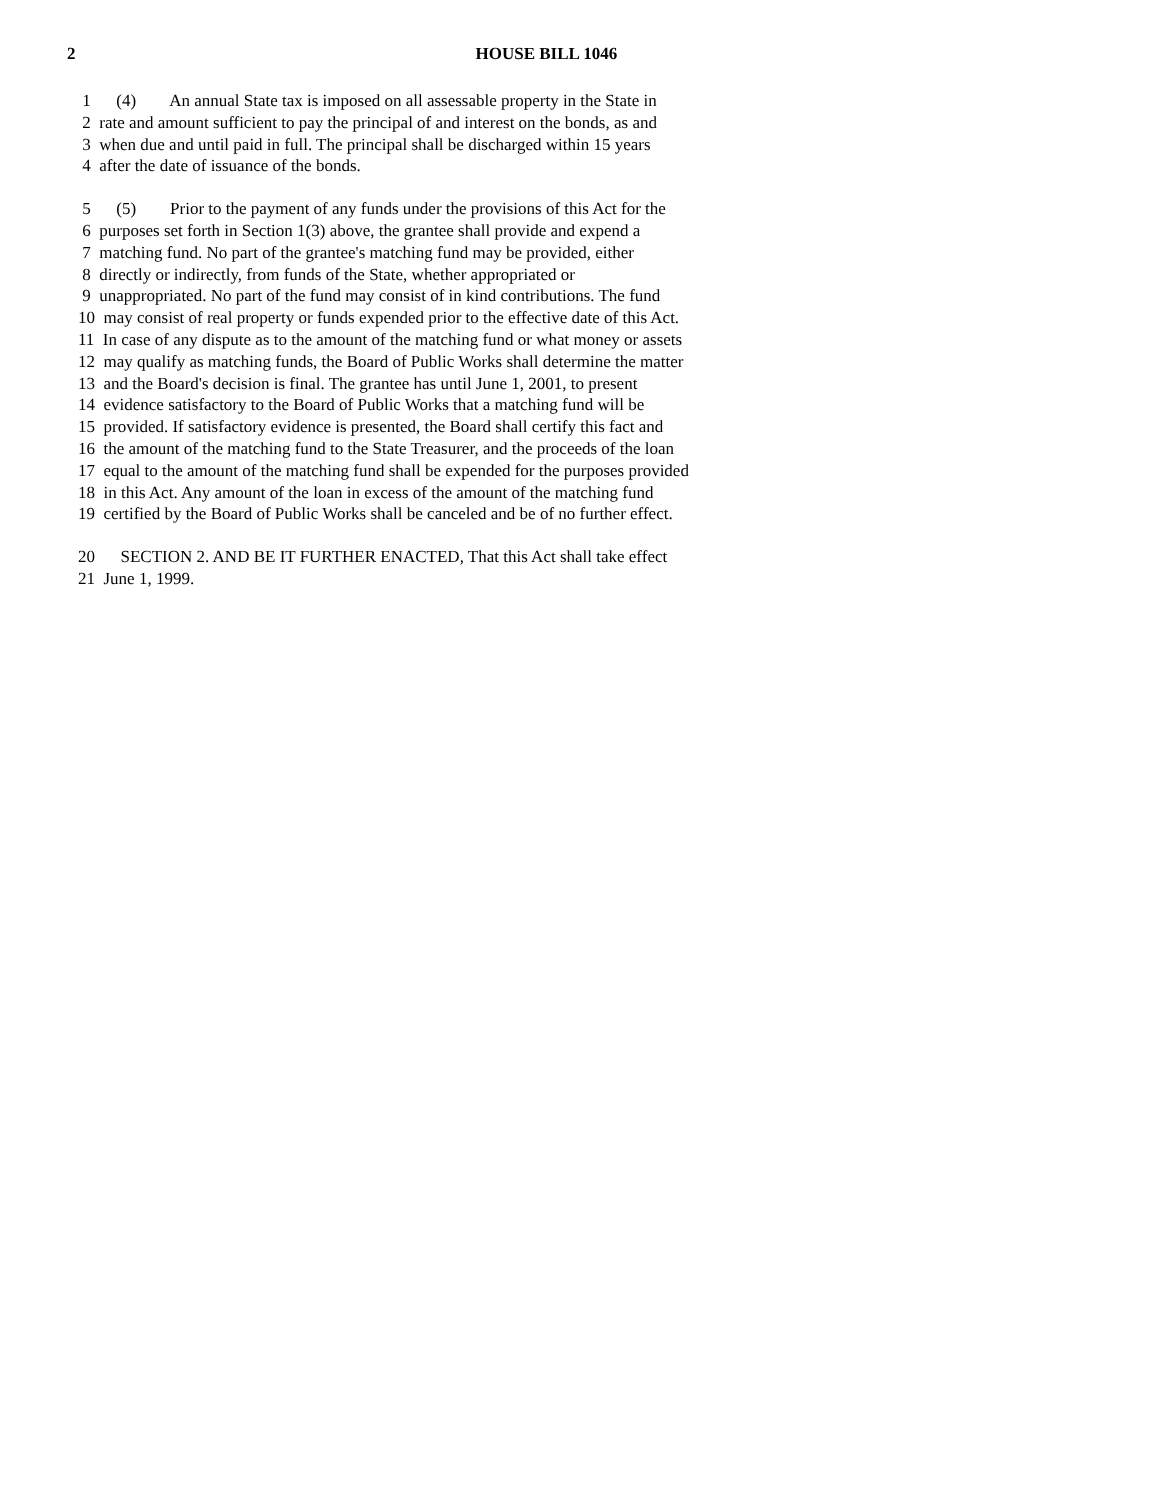2 HOUSE BILL 1046
1 (4) An annual State tax is imposed on all assessable property in the State in
2 rate and amount sufficient to pay the principal of and interest on the bonds, as and
3 when due and until paid in full. The principal shall be discharged within 15 years
4 after the date of issuance of the bonds.
5 (5) Prior to the payment of any funds under the provisions of this Act for the
6 purposes set forth in Section 1(3) above, the grantee shall provide and expend a
7 matching fund. No part of the grantee's matching fund may be provided, either
8 directly or indirectly, from funds of the State, whether appropriated or
9 unappropriated. No part of the fund may consist of in kind contributions. The fund
10 may consist of real property or funds expended prior to the effective date of this Act.
11 In case of any dispute as to the amount of the matching fund or what money or assets
12 may qualify as matching funds, the Board of Public Works shall determine the matter
13 and the Board's decision is final. The grantee has until June 1, 2001, to present
14 evidence satisfactory to the Board of Public Works that a matching fund will be
15 provided. If satisfactory evidence is presented, the Board shall certify this fact and
16 the amount of the matching fund to the State Treasurer, and the proceeds of the loan
17 equal to the amount of the matching fund shall be expended for the purposes provided
18 in this Act. Any amount of the loan in excess of the amount of the matching fund
19 certified by the Board of Public Works shall be canceled and be of no further effect.
20 SECTION 2. AND BE IT FURTHER ENACTED, That this Act shall take effect
21 June 1, 1999.